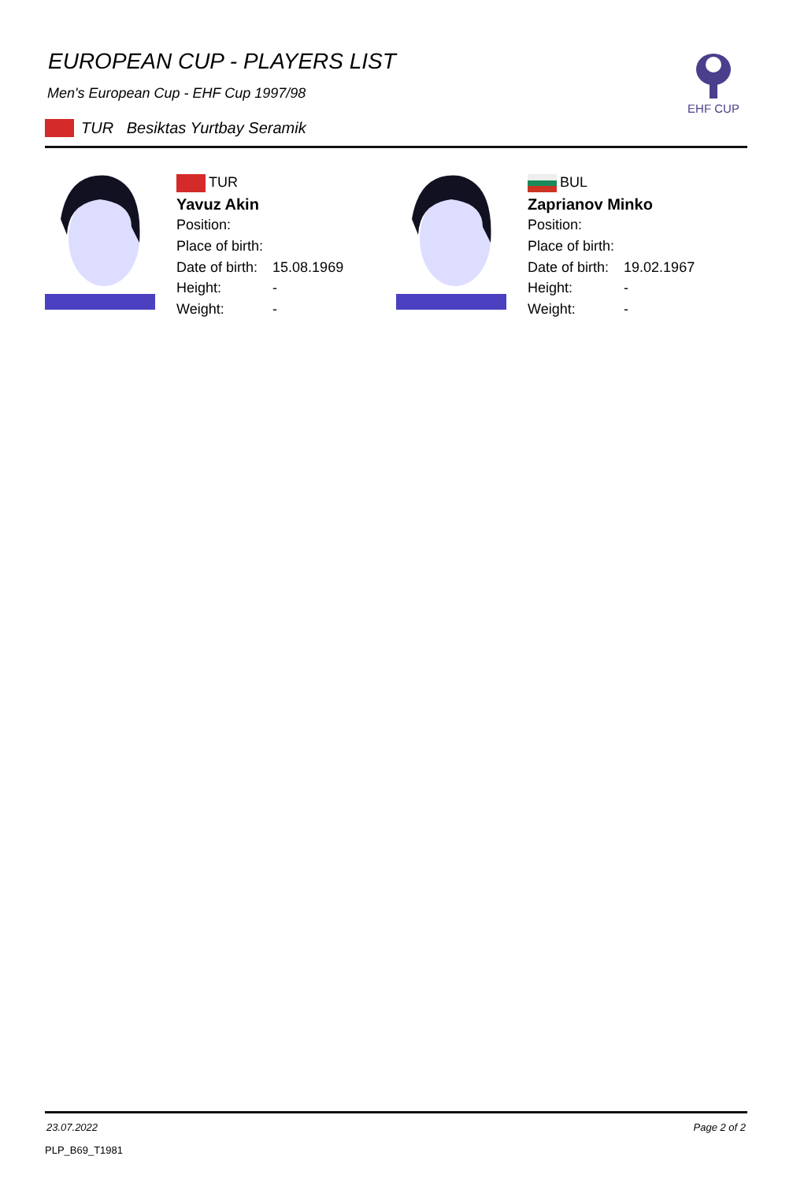EHF CUP
EUROPEAN CUP - PLAYERS LIST
Men's European Cup - EHF Cup 1997/98
TUR Besiktas Yurtbay Seramik
| TUR | |
| Yavuz Akin | |
| Position: | |
| Place of birth: | |
| Date of birth: | 15.08.1969 |
| Height: | - |
| Weight: | - |
| BUL | |
| Zaprianov Minko | |
| Position: | |
| Place of birth: | |
| Date of birth: | 19.02.1967 |
| Height: | - |
| Weight: | - |
23.07.2022 Page 2 of 2
PLP_B69_T1981